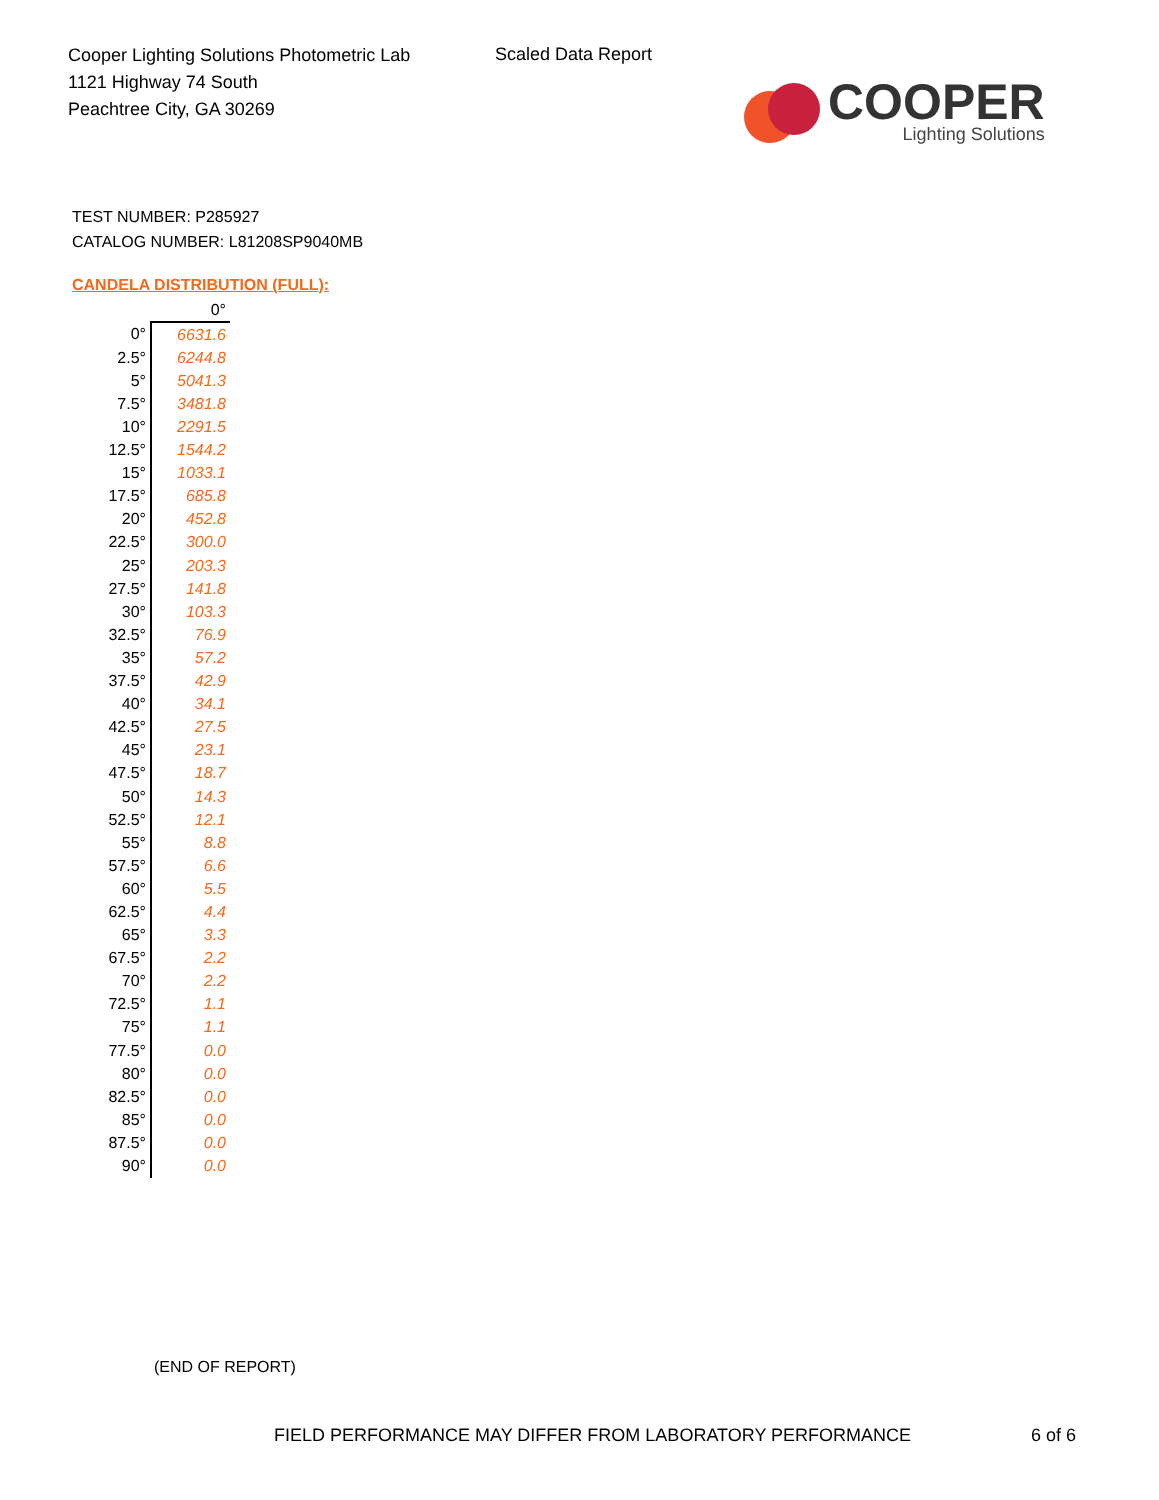Cooper Lighting Solutions Photometric Lab
1121 Highway 74 South
Peachtree City, GA 30269
Scaled Data Report
COOPER
Lighting Solutions
TEST NUMBER: P285927
CATALOG NUMBER: L81208SP9040MB
CANDELA DISTRIBUTION (FULL):
| | 0° |
| --- | --- |
| 0° | 6631.6 |
| 2.5° | 6244.8 |
| 5° | 5041.3 |
| 7.5° | 3481.8 |
| 10° | 2291.5 |
| 12.5° | 1544.2 |
| 15° | 1033.1 |
| 17.5° | 685.8 |
| 20° | 452.8 |
| 22.5° | 300.0 |
| 25° | 203.3 |
| 27.5° | 141.8 |
| 30° | 103.3 |
| 32.5° | 76.9 |
| 35° | 57.2 |
| 37.5° | 42.9 |
| 40° | 34.1 |
| 42.5° | 27.5 |
| 45° | 23.1 |
| 47.5° | 18.7 |
| 50° | 14.3 |
| 52.5° | 12.1 |
| 55° | 8.8 |
| 57.5° | 6.6 |
| 60° | 5.5 |
| 62.5° | 4.4 |
| 65° | 3.3 |
| 67.5° | 2.2 |
| 70° | 2.2 |
| 72.5° | 1.1 |
| 75° | 1.1 |
| 77.5° | 0.0 |
| 80° | 0.0 |
| 82.5° | 0.0 |
| 85° | 0.0 |
| 87.5° | 0.0 |
| 90° | 0.0 |
(END OF REPORT)
FIELD PERFORMANCE MAY DIFFER FROM LABORATORY PERFORMANCE
6 of 6